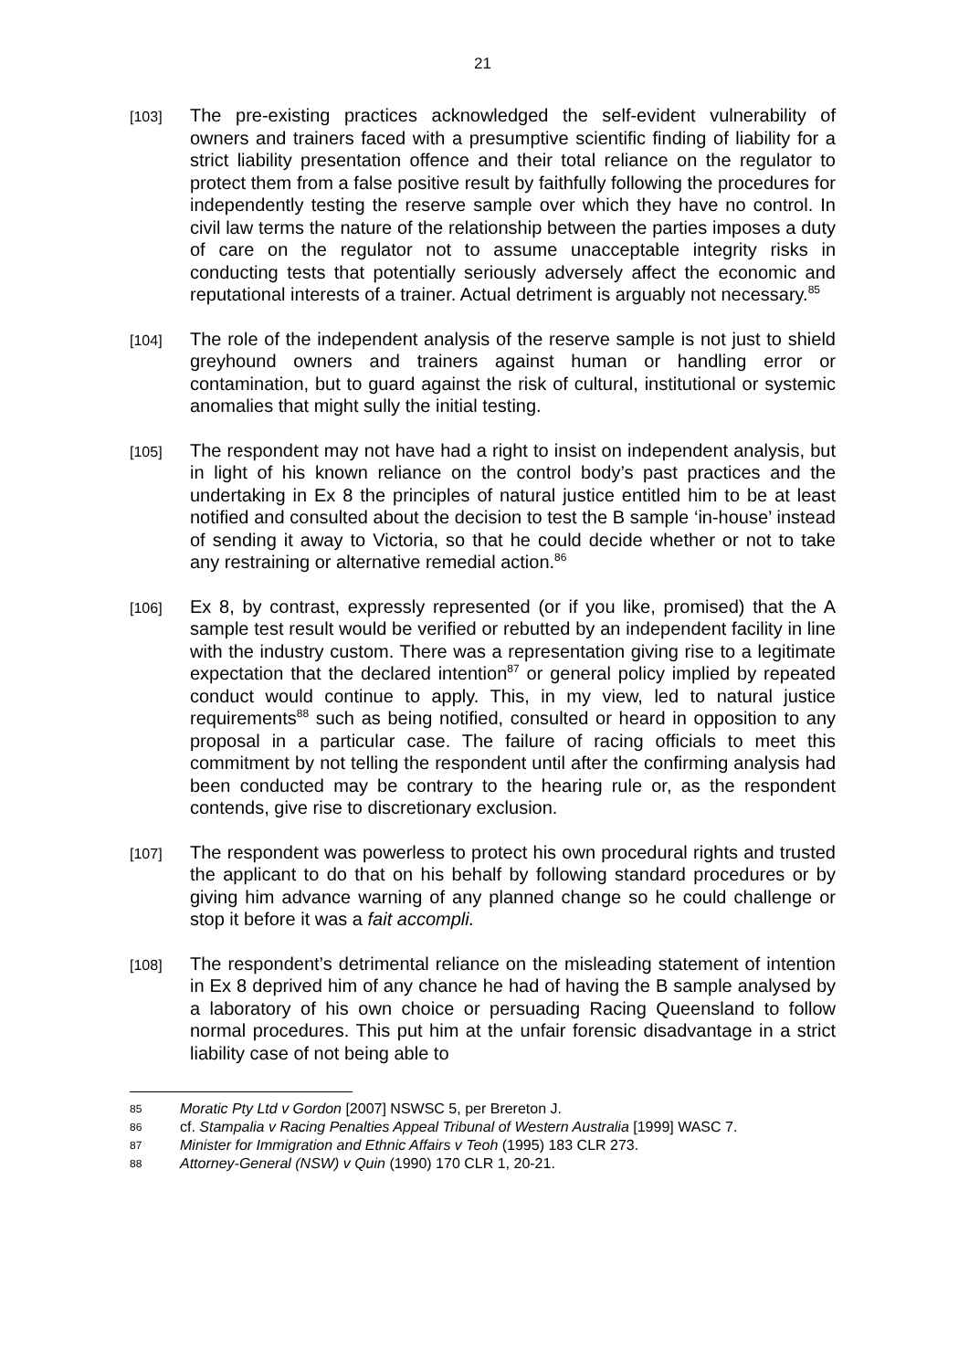21
[103]
The pre-existing practices acknowledged the self-evident vulnerability of owners and trainers faced with a presumptive scientific finding of liability for a strict liability presentation offence and their total reliance on the regulator to protect them from a false positive result by faithfully following the procedures for independently testing the reserve sample over which they have no control. In civil law terms the nature of the relationship between the parties imposes a duty of care on the regulator not to assume unacceptable integrity risks in conducting tests that potentially seriously adversely affect the economic and reputational interests of a trainer. Actual detriment is arguably not necessary.<sup>85</sup>
[104]
The role of the independent analysis of the reserve sample is not just to shield greyhound owners and trainers against human or handling error or contamination, but to guard against the risk of cultural, institutional or systemic anomalies that might sully the initial testing.
[105]
The respondent may not have had a right to insist on independent analysis, but in light of his known reliance on the control body’s past practices and the undertaking in Ex 8 the principles of natural justice entitled him to be at least notified and consulted about the decision to test the B sample ‘in-house’ instead of sending it away to Victoria, so that he could decide whether or not to take any restraining or alternative remedial action.<sup>86</sup>
[106]
Ex 8, by contrast, expressly represented (or if you like, promised) that the A sample test result would be verified or rebutted by an independent facility in line with the industry custom. There was a representation giving rise to a legitimate expectation that the declared intention<sup>87</sup> or general policy implied by repeated conduct would continue to apply. This, in my view, led to natural justice requirements<sup>88</sup> such as being notified, consulted or heard in opposition to any proposal in a particular case. The failure of racing officials to meet this commitment by not telling the respondent until after the confirming analysis had been conducted may be contrary to the hearing rule or, as the respondent contends, give rise to discretionary exclusion.
[107]
The respondent was powerless to protect his own procedural rights and trusted the applicant to do that on his behalf by following standard procedures or by giving him advance warning of any planned change so he could challenge or stop it before it was a fait accompli.
[108]
The respondent’s detrimental reliance on the misleading statement of intention in Ex 8 deprived him of any chance he had of having the B sample analysed by a laboratory of his own choice or persuading Racing Queensland to follow normal procedures. This put him at the unfair forensic disadvantage in a strict liability case of not being able to
85
Moratic Pty Ltd v Gordon [2007] NSWSC 5, per Brereton J.
86
cf. Stampalia v Racing Penalties Appeal Tribunal of Western Australia [1999] WASC 7.
87
Minister for Immigration and Ethnic Affairs v Teoh (1995) 183 CLR 273.
88
Attorney-General (NSW) v Quin (1990) 170 CLR 1, 20-21.